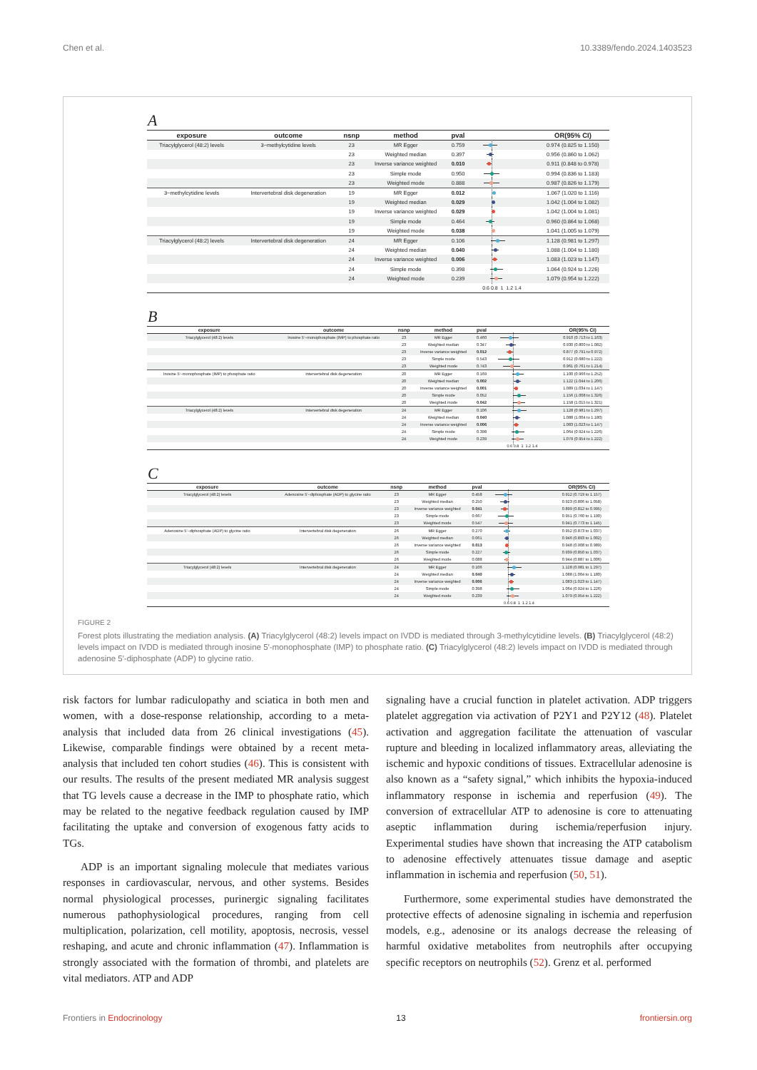Chen et al. 10.3389/fendo.2024.1403523
A
| exposure | outcome | nsnp | method | pval | | OR(95% CI) |
| --- | --- | --- | --- | --- | --- | --- |
| Triacylglycerol (48:2) levels | 3−methylcytidine levels | 23 | MR Egger | 0.759 | | 0.974 (0.825 to 1.150) |
| | | 23 | Weighted median | 0.397 | | 0.956 (0.860 to 1.062) |
| | | 23 | Inverse variance weighted | 0.010 | | 0.911 (0.848 to 0.978) |
| | | 23 | Simple mode | 0.950 | | 0.994 (0.836 to 1.183) |
| | | 23 | Weighted mode | 0.888 | | 0.987 (0.826 to 1.179) |
| 3−methylcytidine levels | Intervertebral disk degeneration | 19 | MR Egger | 0.012 | | 1.067 (1.020 to 1.116) |
| | | 19 | Weighted median | 0.029 | | 1.042 (1.004 to 1.082) |
| | | 19 | Inverse variance weighted | 0.029 | | 1.042 (1.004 to 1.081) |
| | | 19 | Simple mode | 0.464 | | 0.960 (0.864 to 1.068) |
| | | 19 | Weighted mode | 0.038 | | 1.041 (1.005 to 1.079) |
| Triacylglycerol (48:2) levels | Intervertebral disk degeneration | 24 | MR Egger | 0.106 | | 1.128 (0.981 to 1.297) |
| | | 24 | Weighted median | 0.040 | | 1.088 (1.004 to 1.180) |
| | | 24 | Inverse variance weighted | 0.006 | | 1.083 (1.023 to 1.147) |
| | | 24 | Simple mode | 0.398 | | 1.064 (0.924 to 1.226) |
| | | 24 | Weighted mode | 0.239 | | 1.079 (0.954 to 1.222) |
| | | | | | 0.6 0.8 1 1.2 1.4 | |
B
| exposure | outcome | nsnp | method | pval | | OR(95% CI) |
| --- | --- | --- | --- | --- | --- | --- |
| Triacylglycerol (48:2) levels | Inosine 5′−monophosphate (IMP) to phosphate ratio | 23 | MR Egger | 0.460 | | 0.910 (0.713 to 1.163) |
| | | 23 | Weighted median | 0.347 | | 0.930 (0.800 to 1.082) |
| | | 23 | Inverse variance weighted | 0.012 | | 0.877 (0.791 to 0.972) |
| | | 23 | Simple mode | 0.543 | | 0.912 (0.680 to 1.222) |
| | | 23 | Weighted mode | 0.743 | | 0.961 (0.761 to 1.214) |
| Inosine 5′−monophosphate (IMP) to phosphate ratio | Intervertebral disk degeneration | 20 | MR Egger | 0.169 | | 1.100 (0.966 to 1.252) |
| | | 20 | Weighted median | 0.002 | | 1.122 (1.044 to 1.206) |
| | | 20 | Inverse variance weighted | 0.001 | | 1.089 (1.034 to 1.147) |
| | | 20 | Simple mode | 0.052 | | 1.156 (1.008 to 1.326) |
| | | 20 | Weighted mode | 0.042 | | 1.158 (1.015 to 1.321) |
| Triacylglycerol (48:2) levels | Intervertebral disk degeneration | 24 | MR Egger | 0.106 | | 1.128 (0.981 to 1.297) |
| | | 24 | Weighted median | 0.040 | | 1.088 (1.004 to 1.180) |
| | | 24 | Inverse variance weighted | 0.006 | | 1.083 (1.023 to 1.147) |
| | | 24 | Simple mode | 0.398 | | 1.064 (0.924 to 1.226) |
| | | 24 | Weighted mode | 0.239 | | 1.079 (0.954 to 1.222) |
| | | | | | 0.6 0.8 1 1.2 1.4 | |
C
| exposure | outcome | nsnp | method | pval | | OR(95% CI) |
| --- | --- | --- | --- | --- | --- | --- |
| Triacylglycerol (48:2) levels | Adenosine 5′−diphosphate (ADP) to glycine ratio | 23 | MR Egger | 0.458 | | 0.912 (0.719 to 1.157) |
| | | 23 | Weighted median | 0.250 | | 0.923 (0.806 to 1.058) |
| | | 23 | Inverse variance weighted | 0.041 | | 0.899 (0.812 to 0.995) |
| | | 23 | Simple mode | 0.667 | | 0.951 (0.760 to 1.190) |
| | | 23 | Weighted mode | 0.547 | | 0.941 (0.773 to 1.145) |
| Adenosine 5′−diphosphate (ADP) to glycine ratio | Intervertebral disk degeneration | 26 | MR Egger | 0.270 | | 0.952 (0.873 to 1.037) |
| | | 26 | Weighted median | 0.061 | | 0.946 (0.893 to 1.002) |
| | | 26 | Inverse variance weighted | 0.013 | | 0.948 (0.908 to 0.989) |
| | | 26 | Simple mode | 0.227 | | 0.939 (0.850 to 1.037) |
| | | 26 | Weighted mode | 0.088 | | 0.944 (0.887 to 1.006) |
| Triacylglycerol (48:2) levels | Intervertebral disk degeneration | 24 | MR Egger | 0.106 | | 1.128 (0.981 to 1.297) |
| | | 24 | Weighted median | 0.040 | | 1.088 (1.004 to 1.180) |
| | | 24 | Inverse variance weighted | 0.006 | | 1.083 (1.023 to 1.147) |
| | | 24 | Simple mode | 0.398 | | 1.064 (0.924 to 1.226) |
| | | 24 | Weighted mode | 0.239 | | 1.079 (0.954 to 1.222) |
| | | | | | 0.6 0.8 1 1.2 1.4 | |
FIGURE 2
Forest plots illustrating the mediation analysis. (A) Triacylglycerol (48:2) levels impact on IVDD is mediated through 3-methylcytidine levels. (B) Triacylglycerol (48:2) levels impact on IVDD is mediated through inosine 5′-monophosphate (IMP) to phosphate ratio. (C) Triacylglycerol (48:2) levels impact on IVDD is mediated through adenosine 5′-diphosphate (ADP) to glycine ratio.
risk factors for lumbar radiculopathy and sciatica in both men and women, with a dose-response relationship, according to a meta-analysis that included data from 26 clinical investigations (45). Likewise, comparable findings were obtained by a recent meta-analysis that included ten cohort studies (46). This is consistent with our results. The results of the present mediated MR analysis suggest that TG levels cause a decrease in the IMP to phosphate ratio, which may be related to the negative feedback regulation caused by IMP facilitating the uptake and conversion of exogenous fatty acids to TGs.
ADP is an important signaling molecule that mediates various responses in cardiovascular, nervous, and other systems. Besides normal physiological processes, purinergic signaling facilitates numerous pathophysiological procedures, ranging from cell multiplication, polarization, cell motility, apoptosis, necrosis, vessel reshaping, and acute and chronic inflammation (47). Inflammation is strongly associated with the formation of thrombi, and platelets are vital mediators. ATP and ADP
signaling have a crucial function in platelet activation. ADP triggers platelet aggregation via activation of P2Y1 and P2Y12 (48). Platelet activation and aggregation facilitate the attenuation of vascular rupture and bleeding in localized inflammatory areas, alleviating the ischemic and hypoxic conditions of tissues. Extracellular adenosine is also known as a “safety signal,” which inhibits the hypoxia-induced inflammatory response in ischemia and reperfusion (49). The conversion of extracellular ATP to adenosine is core to attenuating aseptic inflammation during ischemia/reperfusion injury. Experimental studies have shown that increasing the ATP catabolism to adenosine effectively attenuates tissue damage and aseptic inflammation in ischemia and reperfusion (50, 51).
Furthermore, some experimental studies have demonstrated the protective effects of adenosine signaling in ischemia and reperfusion models, e.g., adenosine or its analogs decrease the releasing of harmful oxidative metabolites from neutrophils after occupying specific receptors on neutrophils (52). Grenz et al. performed
Frontiers in Endocrinology 13 frontiersin.org